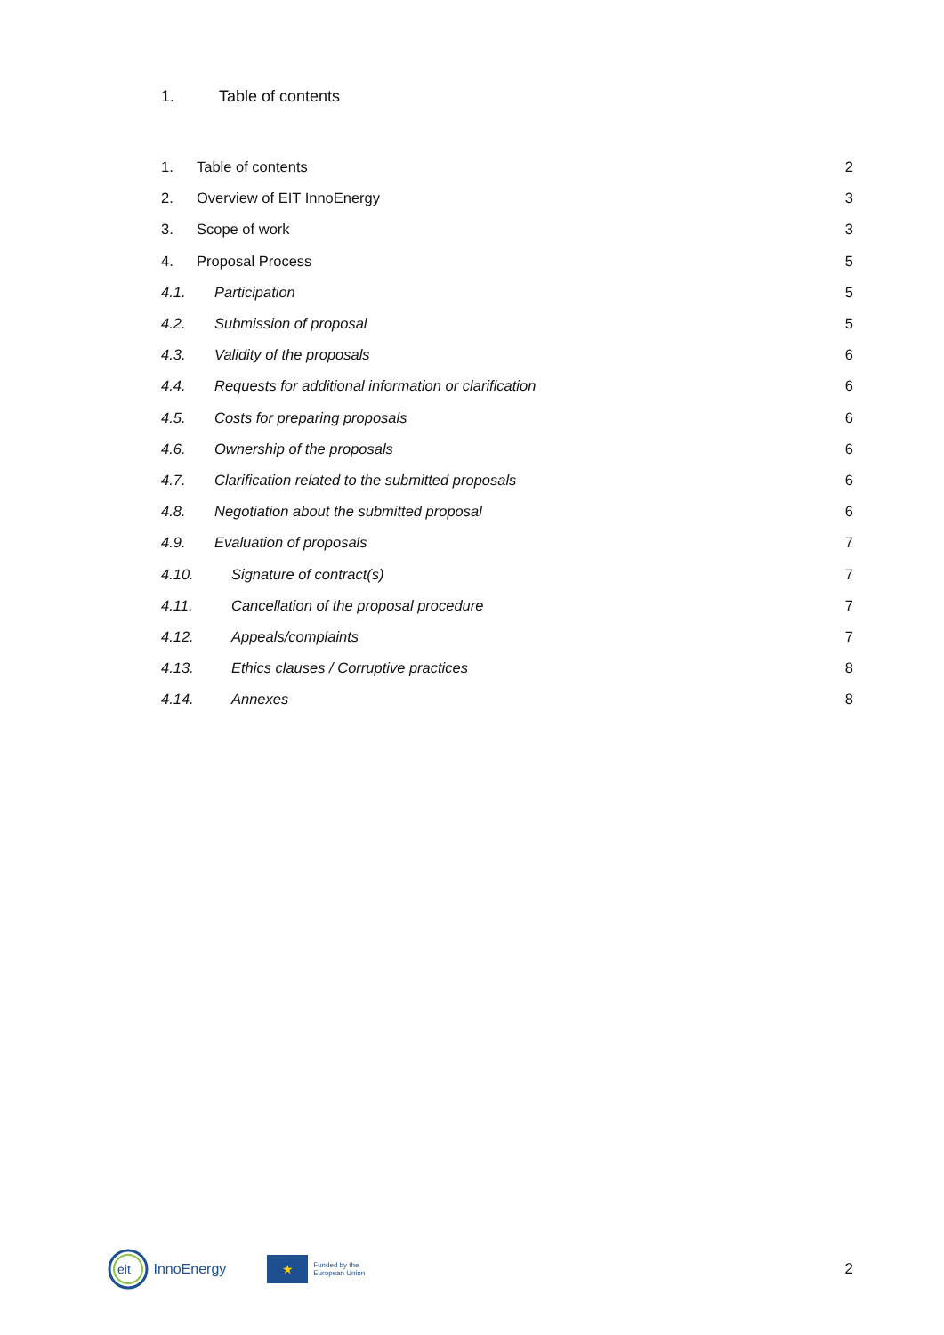1. Table of contents
1. Table of contents 2
2. Overview of EIT InnoEnergy 3
3. Scope of work 3
4. Proposal Process 5
4.1. Participation 5
4.2. Submission of proposal 5
4.3. Validity of the proposals 6
4.4. Requests for additional information or clarification 6
4.5. Costs for preparing proposals 6
4.6. Ownership of the proposals 6
4.7. Clarification related to the submitted proposals 6
4.8. Negotiation about the submitted proposal 6
4.9. Evaluation of proposals 7
4.10. Signature of contract(s) 7
4.11. Cancellation of the proposal procedure 7
4.12. Appeals/complaints 7
4.13. Ethics clauses / Corruptive practices 8
4.14. Annexes 8
eit
InnoEnergy
★
Funded by the
European Union
2